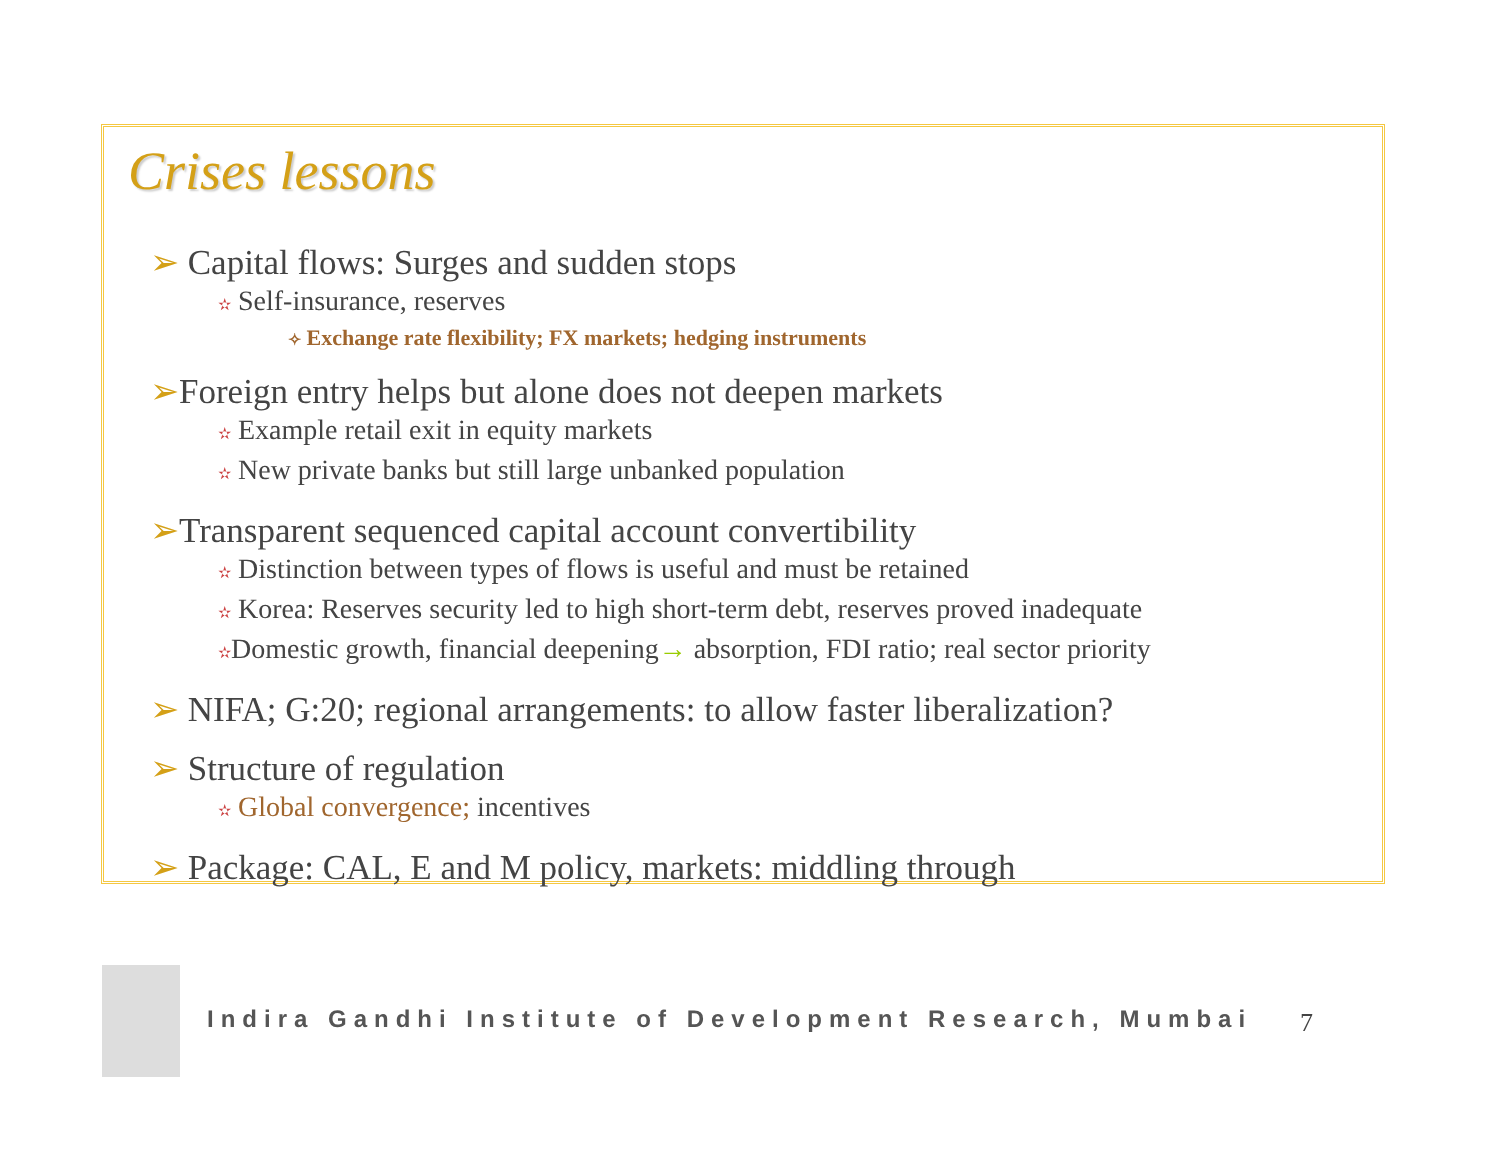Crises lessons
➢ Capital flows: Surges and sudden stops
✫ Self-insurance, reserves
✧ Exchange rate flexibility; FX markets; hedging instruments
➢Foreign entry helps but alone does not deepen markets
✫ Example retail exit in equity markets
✫ New private banks but still large unbanked population
➢Transparent sequenced capital account convertibility
✫ Distinction between types of flows is useful and must be retained
✫ Korea: Reserves security led to high short-term debt, reserves proved inadequate
✫Domestic growth, financial deepening→ absorption, FDI ratio; real sector priority
➢ NIFA; G:20; regional arrangements: to allow faster liberalization?
➢ Structure of regulation
✫ Global convergence; incentives
➢ Package: CAL, E and M policy, markets: middling through
Indira Gandhi Institute of Development Research, Mumbai
7